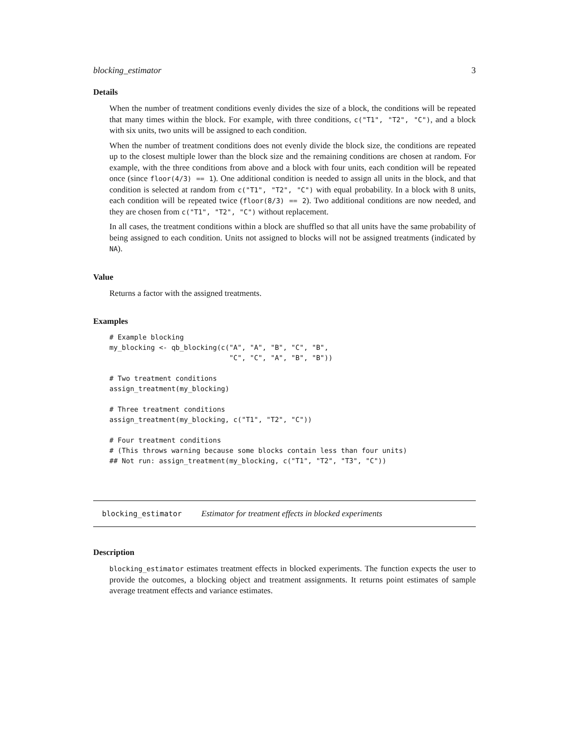blocking_estimator 3
Details
When the number of treatment conditions evenly divides the size of a block, the conditions will be repeated that many times within the block. For example, with three conditions, c("T1", "T2", "C"), and a block with six units, two units will be assigned to each condition.
When the number of treatment conditions does not evenly divide the block size, the conditions are repeated up to the closest multiple lower than the block size and the remaining conditions are chosen at random. For example, with the three conditions from above and a block with four units, each condition will be repeated once (since floor(4/3) == 1). One additional condition is needed to assign all units in the block, and that condition is selected at random from c("T1", "T2", "C") with equal probability. In a block with 8 units, each condition will be repeated twice (floor(8/3) == 2). Two additional conditions are now needed, and they are chosen from c("T1", "T2", "C") without replacement.
In all cases, the treatment conditions within a block are shuffled so that all units have the same probability of being assigned to each condition. Units not assigned to blocks will not be assigned treatments (indicated by NA).
Value
Returns a factor with the assigned treatments.
Examples
# Example blocking
my_blocking <- qb_blocking(c("A", "A", "B", "C", "B",
                             "C", "C", "A", "B", "B"))

# Two treatment conditions
assign_treatment(my_blocking)

# Three treatment conditions
assign_treatment(my_blocking, c("T1", "T2", "C"))

# Four treatment conditions
# (This throws warning because some blocks contain less than four units)
## Not run: assign_treatment(my_blocking, c("T1", "T2", "T3", "C"))
blocking_estimator Estimator for treatment effects in blocked experiments
Description
blocking_estimator estimates treatment effects in blocked experiments. The function expects the user to provide the outcomes, a blocking object and treatment assignments. It returns point estimates of sample average treatment effects and variance estimates.